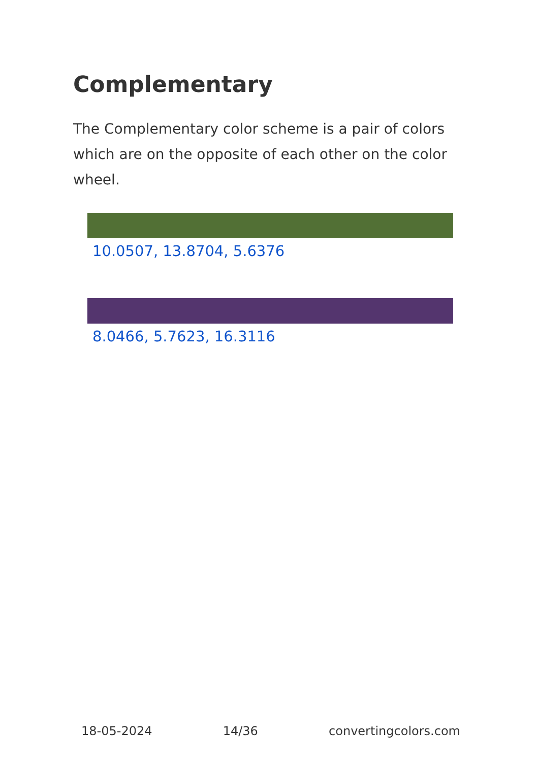Complementary
The Complementary color scheme is a pair of colors which are on the opposite of each other on the color wheel.
10.0507, 13.8704, 5.6376
8.0466, 5.7623, 16.3116
18-05-2024 14/36 convertingcolors.com